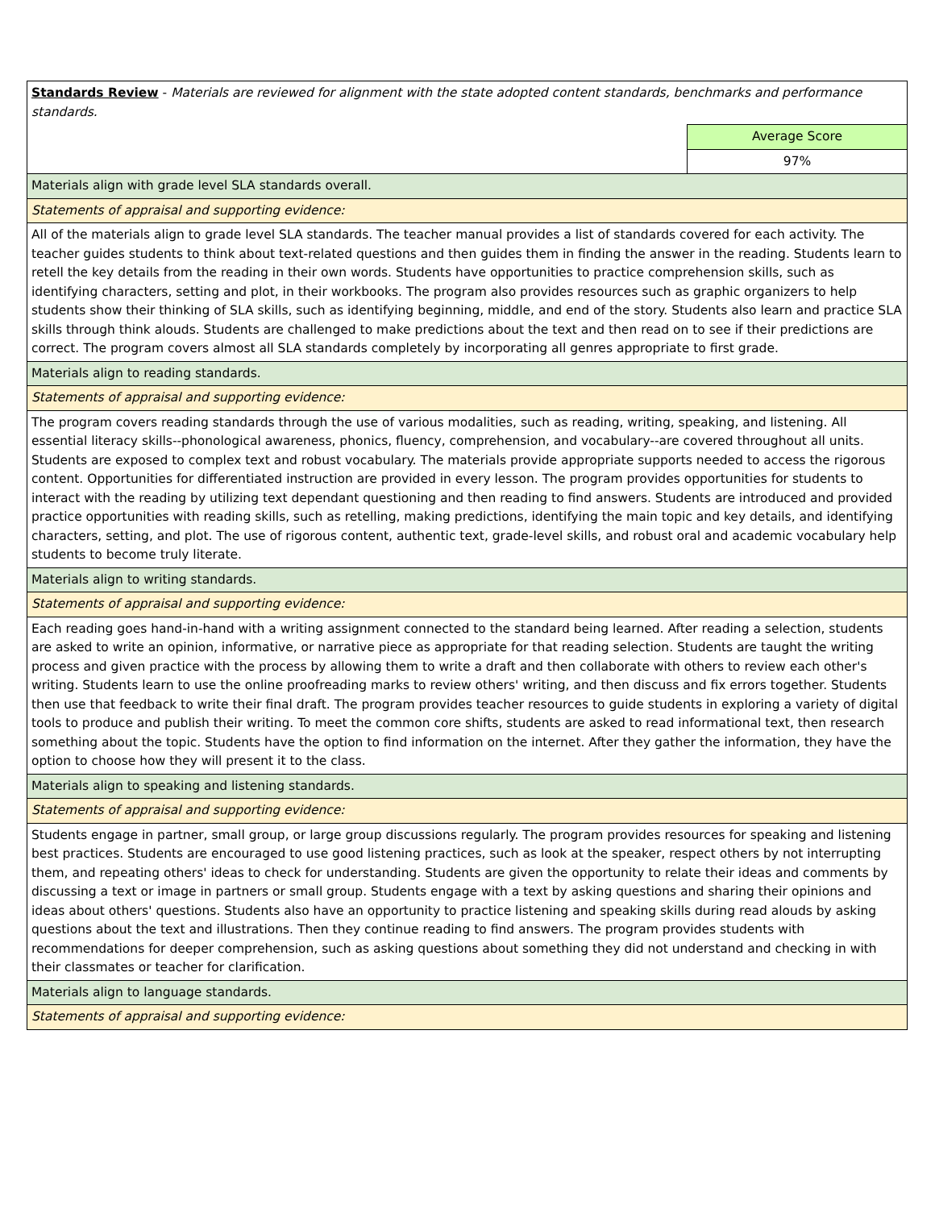| Standards Review - Materials are reviewed for alignment with the state adopted content standards, benchmarks and performance standards. | |
| | Average Score |
| | 97% |
| Materials align with grade level SLA standards overall. | |
| Statements of appraisal and supporting evidence: | |
| All of the materials align to grade level SLA standards. The teacher manual provides a list of standards covered for each activity. The teacher guides students to think about text-related questions and then guides them in finding the answer in the reading. Students learn to retell the key details from the reading in their own words. Students have opportunities to practice comprehension skills, such as identifying characters, setting and plot, in their workbooks. The program also provides resources such as graphic organizers to help students show their thinking of SLA skills, such as identifying beginning, middle, and end of the story. Students also learn and practice SLA skills through think alouds. Students are challenged to make predictions about the text and then read on to see if their predictions are correct. The program covers almost all SLA standards completely by incorporating all genres appropriate to first grade. | |
| Materials align to reading standards. | |
| Statements of appraisal and supporting evidence: | |
| The program covers reading standards through the use of various modalities, such as reading, writing, speaking, and listening. All essential literacy skills--phonological awareness, phonics, fluency, comprehension, and vocabulary--are covered throughout all units. Students are exposed to complex text and robust vocabulary. The materials provide appropriate supports needed to access the rigorous content. Opportunities for differentiated instruction are provided in every lesson. The program provides opportunities for students to interact with the reading by utilizing text dependant questioning and then reading to find answers. Students are introduced and provided practice opportunities with reading skills, such as retelling, making predictions, identifying the main topic and key details, and identifying characters, setting, and plot. The use of rigorous content, authentic text, grade-level skills, and robust oral and academic vocabulary help students to become truly literate. | |
| Materials align to writing standards. | |
| Statements of appraisal and supporting evidence: | |
| Each reading goes hand-in-hand with a writing assignment connected to the standard being learned. After reading a selection, students are asked to write an opinion, informative, or narrative piece as appropriate for that reading selection. Students are taught the writing process and given practice with the process by allowing them to write a draft and then collaborate with others to review each other's writing. Students learn to use the online proofreading marks to review others' writing, and then discuss and fix errors together. Students then use that feedback to write their final draft. The program provides teacher resources to guide students in exploring a variety of digital tools to produce and publish their writing. To meet the common core shifts, students are asked to read informational text, then research something about the topic. Students have the option to find information on the internet. After they gather the information, they have the option to choose how they will present it to the class. | |
| Materials align to speaking and listening standards. | |
| Statements of appraisal and supporting evidence: | |
| Students engage in partner, small group, or large group discussions regularly. The program provides resources for speaking and listening best practices. Students are encouraged to use good listening practices, such as look at the speaker, respect others by not interrupting them, and repeating others' ideas to check for understanding. Students are given the opportunity to relate their ideas and comments by discussing a text or image in partners or small group. Students engage with a text by asking questions and sharing their opinions and ideas about others' questions. Students also have an opportunity to practice listening and speaking skills during read alouds by asking questions about the text and illustrations. Then they continue reading to find answers. The program provides students with recommendations for deeper comprehension, such as asking questions about something they did not understand and checking in with their classmates or teacher for clarification. | |
| Materials align to language standards. | |
| Statements of appraisal and supporting evidence: | |